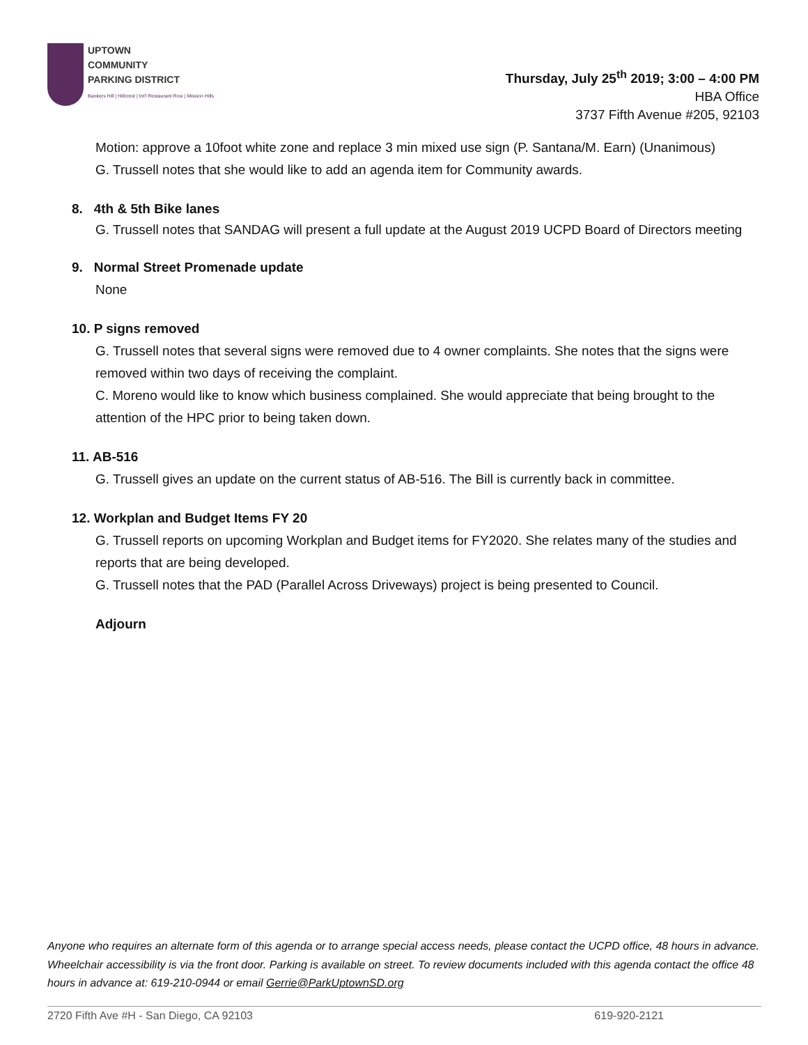UPTOWN
COMMUNITY
PARKING DISTRICT
Bankers Hill | Hillcrest | Int'l Restaurant Row | Mission Hills
Thursday, July 25<sup>th</sup> 2019; 3:00 – 4:00 PM
HBA Office
3737 Fifth Avenue #205, 92103
Motion: approve a 10foot white zone and replace 3 min mixed use sign (P. Santana/M. Earn) (Unanimous)
G. Trussell notes that she would like to add an agenda item for Community awards.
8. 4th & 5th Bike lanes
G. Trussell notes that SANDAG will present a full update at the August 2019 UCPD Board of Directors meeting
9. Normal Street Promenade update
None
10. P signs removed
G. Trussell notes that several signs were removed due to 4 owner complaints. She notes that the signs were removed within two days of receiving the complaint.
C. Moreno would like to know which business complained. She would appreciate that being brought to the attention of the HPC prior to being taken down.
11. AB-516
G. Trussell gives an update on the current status of AB-516. The Bill is currently back in committee.
12. Workplan and Budget Items FY 20
G. Trussell reports on upcoming Workplan and Budget items for FY2020. She relates many of the studies and reports that are being developed.
G. Trussell notes that the PAD (Parallel Across Driveways) project is being presented to Council.
Adjourn
Anyone who requires an alternate form of this agenda or to arrange special access needs, please contact the UCPD office, 48 hours in advance. Wheelchair accessibility is via the front door. Parking is available on street. To review documents included with this agenda contact the office 48 hours in advance at: 619-210-0944 or email Gerrie@ParkUptownSD.org
2720 Fifth Ave #H - San Diego, CA 92103 619-920-2121